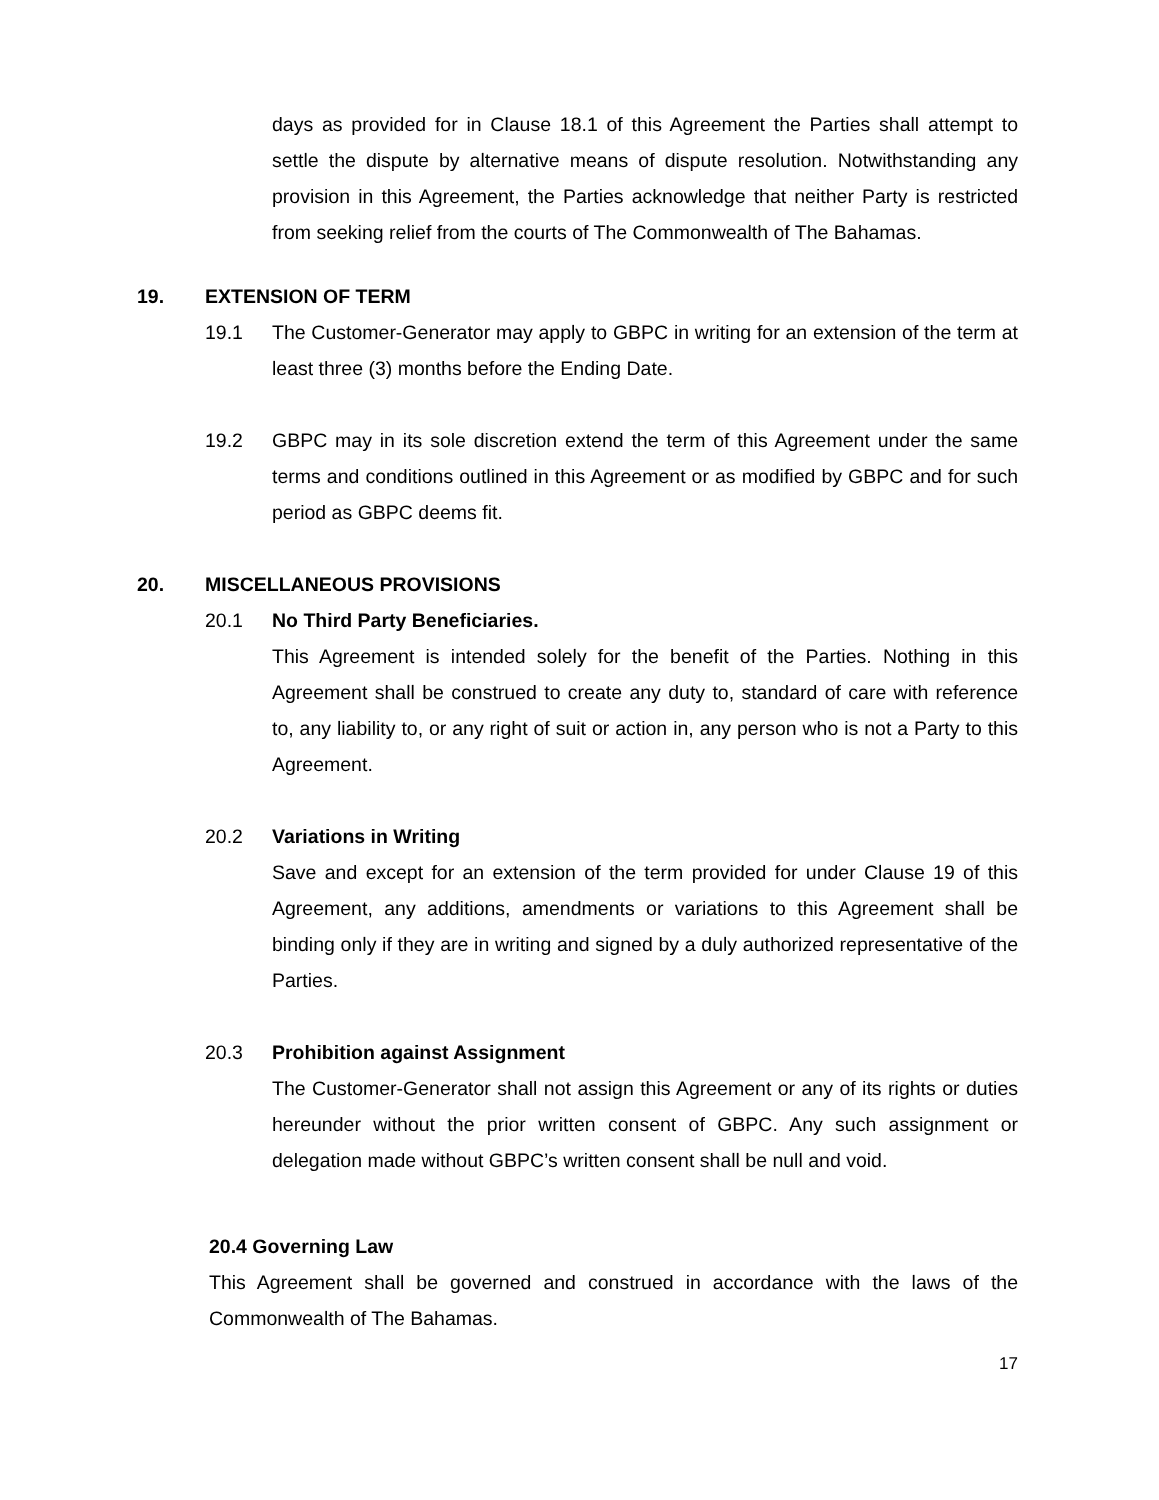days as provided for in Clause 18.1 of this Agreement the Parties shall attempt to settle the dispute by alternative means of dispute resolution. Notwithstanding any provision in this Agreement, the Parties acknowledge that neither Party is restricted from seeking relief from the courts of The Commonwealth of The Bahamas.
19. EXTENSION OF TERM
19.1 The Customer-Generator may apply to GBPC in writing for an extension of the term at least three (3) months before the Ending Date.
19.2 GBPC may in its sole discretion extend the term of this Agreement under the same terms and conditions outlined in this Agreement or as modified by GBPC and for such period as GBPC deems fit.
20. MISCELLANEOUS PROVISIONS
20.1 No Third Party Beneficiaries.
This Agreement is intended solely for the benefit of the Parties. Nothing in this Agreement shall be construed to create any duty to, standard of care with reference to, any liability to, or any right of suit or action in, any person who is not a Party to this Agreement.
20.2 Variations in Writing
Save and except for an extension of the term provided for under Clause 19 of this Agreement, any additions, amendments or variations to this Agreement shall be binding only if they are in writing and signed by a duly authorized representative of the Parties.
20.3 Prohibition against Assignment
The Customer-Generator shall not assign this Agreement or any of its rights or duties hereunder without the prior written consent of GBPC. Any such assignment or delegation made without GBPC’s written consent shall be null and void.
20.4 Governing Law
This Agreement shall be governed and construed in accordance with the laws of the Commonwealth of The Bahamas.
17